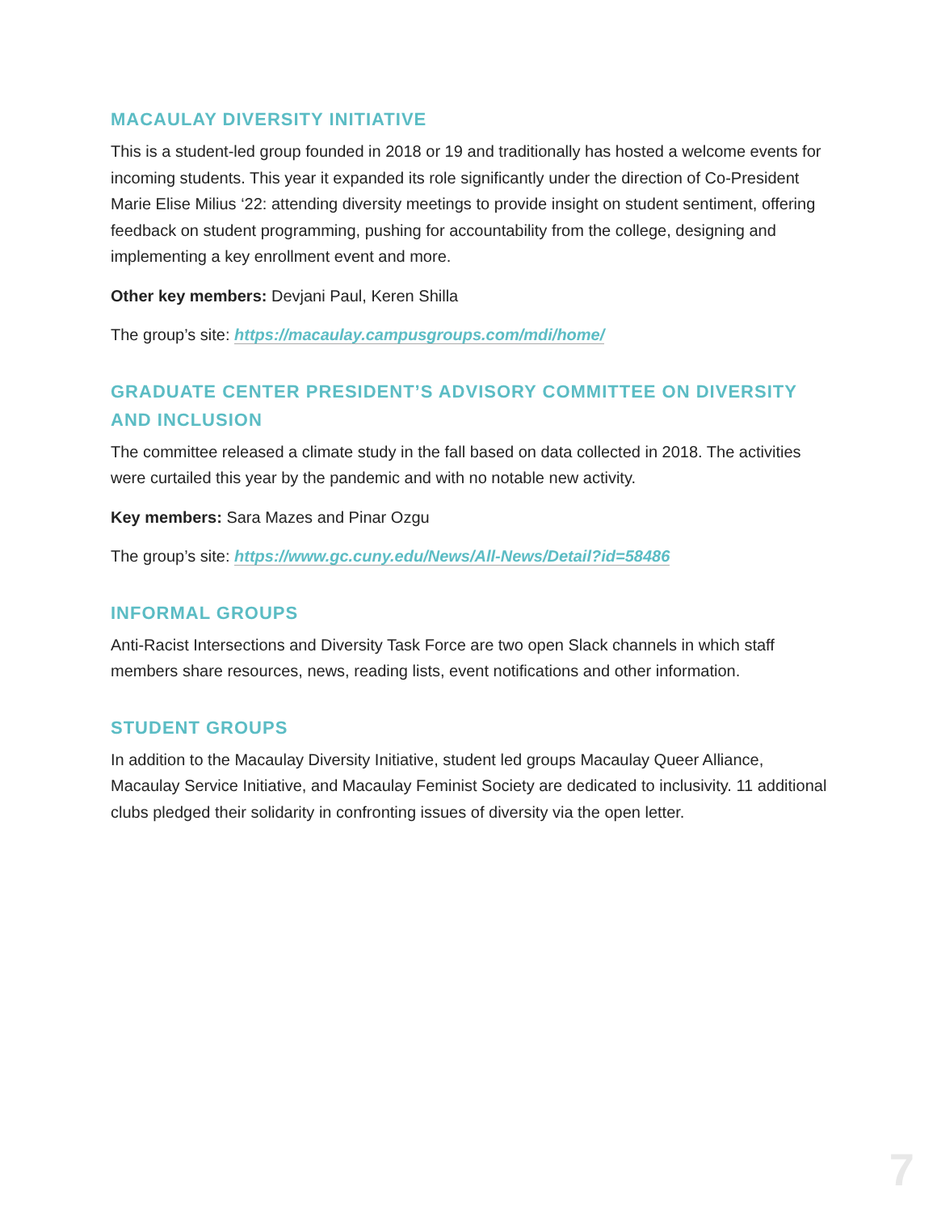MACAULAY DIVERSITY INITIATIVE
This is a student-led group founded in 2018 or 19 and traditionally has hosted a welcome events for incoming students. This year it expanded its role significantly under the direction of Co-President Marie Elise Milius ‘22: attending diversity meetings to provide insight on student sentiment, offering feedback on student programming, pushing for accountability from the college, designing and implementing a key enrollment event and more.
Other key members: Devjani Paul, Keren Shilla
The group’s site: https://macaulay.campusgroups.com/mdi/home/
GRADUATE CENTER PRESIDENT’S ADVISORY COMMITTEE ON DIVERSITY AND INCLUSION
The committee released a climate study in the fall based on data collected in 2018. The activities were curtailed this year by the pandemic and with no notable new activity.
Key members: Sara Mazes and Pinar Ozgu
The group’s site: https://www.gc.cuny.edu/News/All-News/Detail?id=58486
INFORMAL GROUPS
Anti-Racist Intersections and Diversity Task Force are two open Slack channels in which staff members share resources, news, reading lists, event notifications and other information.
STUDENT GROUPS
In addition to the Macaulay Diversity Initiative, student led groups Macaulay Queer Alliance, Macaulay Service Initiative, and Macaulay Feminist Society are dedicated to inclusivity. 11 additional clubs pledged their solidarity in confronting issues of diversity via the open letter.
7